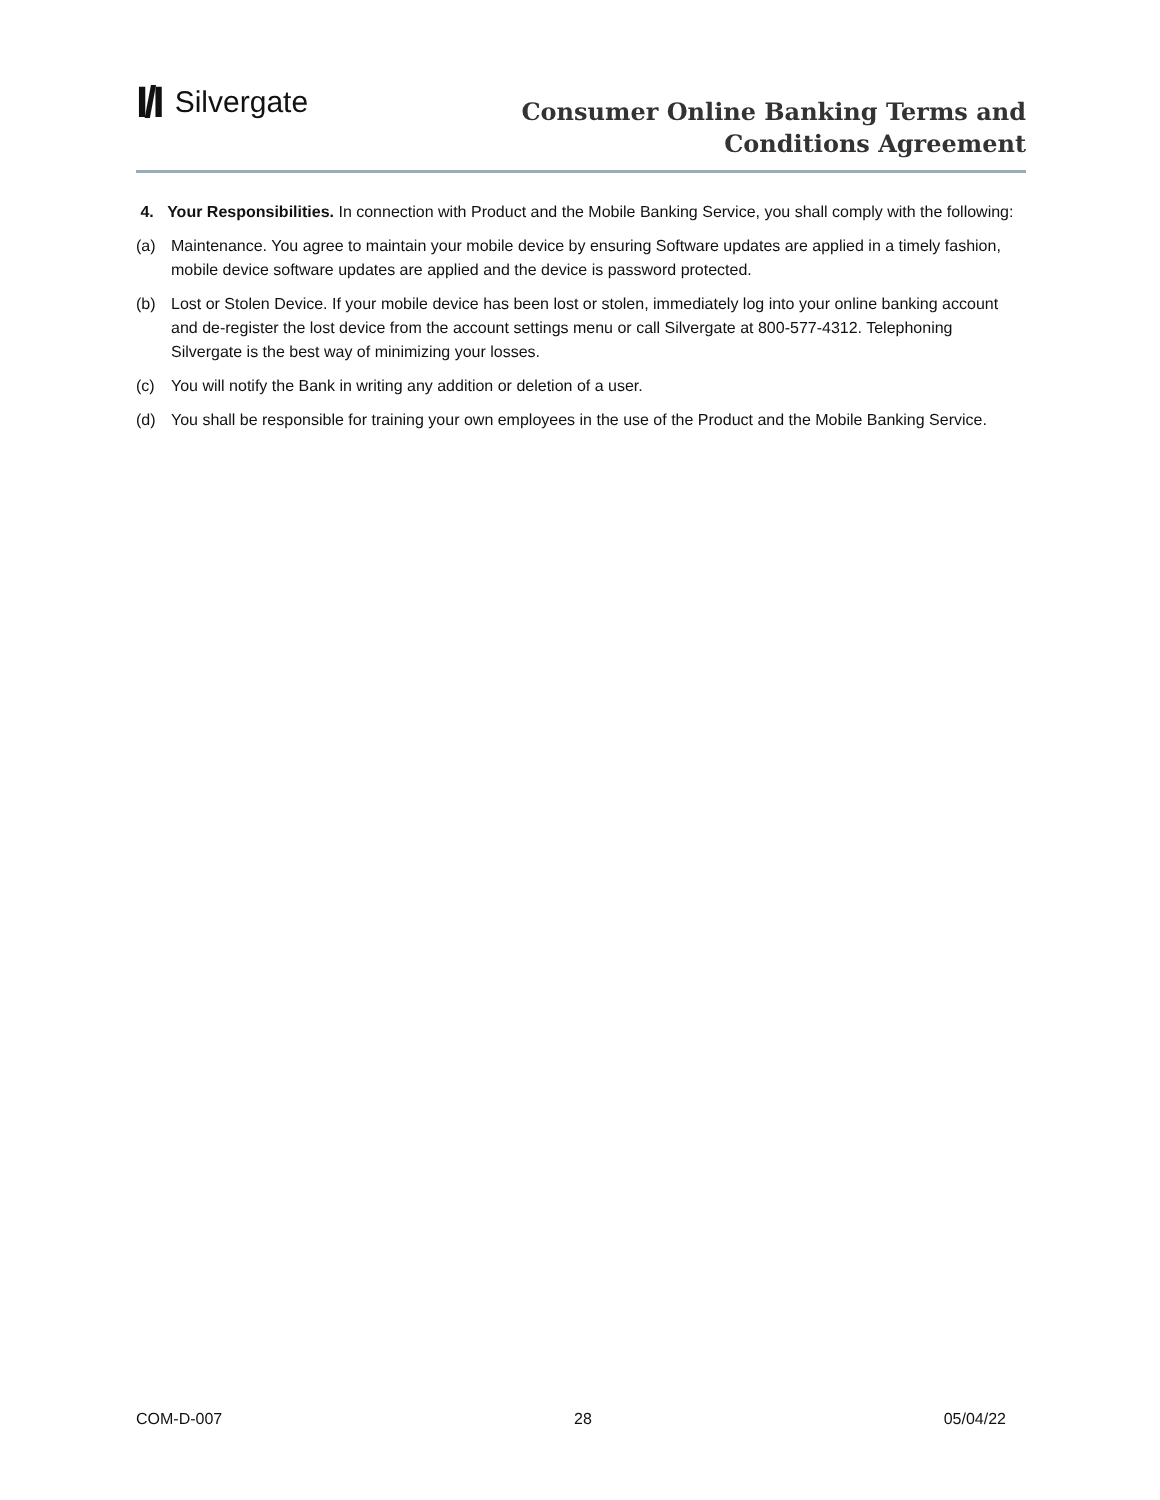I/I Silvergate
Consumer Online Banking Terms and
Conditions Agreement
4. Your Responsibilities. In connection with Product and the Mobile Banking Service, you shall comply with the following:
(a) Maintenance. You agree to maintain your mobile device by ensuring Software updates are applied in a timely fashion, mobile device software updates are applied and the device is password protected.
(b) Lost or Stolen Device. If your mobile device has been lost or stolen, immediately log into your online banking account and de-register the lost device from the account settings menu or call Silvergate at 800-577-4312. Telephoning Silvergate is the best way of minimizing your losses.
(c) You will notify the Bank in writing any addition or deletion of a user.
(d) You shall be responsible for training your own employees in the use of the Product and the Mobile Banking Service.
COM-D-007 28 05/04/22